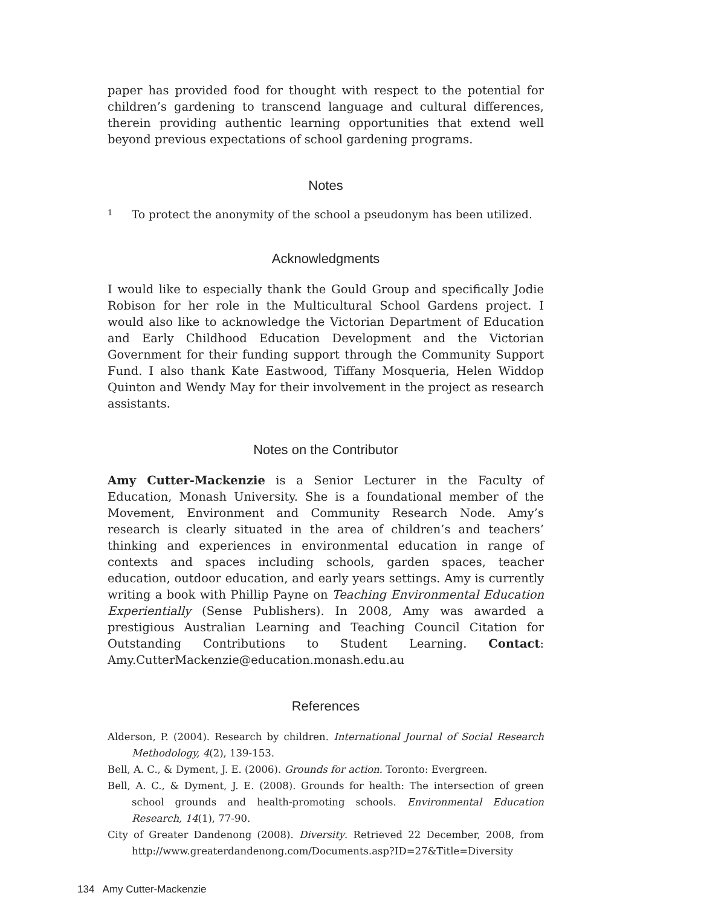paper has provided food for thought with respect to the potential for children’s gardening to transcend language and cultural differences, therein providing authentic learning opportunities that extend well beyond previous expectations of school gardening programs.
Notes
<sup>1</sup> To protect the anonymity of the school a pseudonym has been utilized.
Acknowledgments
I would like to especially thank the Gould Group and specifically Jodie Robison for her role in the Multicultural School Gardens project. I would also like to acknowledge the Victorian Department of Education and Early Childhood Education Development and the Victorian Government for their funding support through the Community Support Fund. I also thank Kate Eastwood, Tiffany Mosqueria, Helen Widdop Quinton and Wendy May for their involvement in the project as research assistants.
Notes on the Contributor
Amy Cutter-Mackenzie is a Senior Lecturer in the Faculty of Education, Monash University. She is a foundational member of the Movement, Environment and Community Research Node. Amy’s research is clearly situated in the area of children’s and teachers’ thinking and experiences in environmental education in range of contexts and spaces including schools, garden spaces, teacher education, outdoor education, and early years settings. Amy is currently writing a book with Phillip Payne on Teaching Environmental Education Experientially (Sense Publishers). In 2008, Amy was awarded a prestigious Australian Learning and Teaching Council Citation for Outstanding Contributions to Student Learning. Contact: Amy.CutterMackenzie@education.monash.edu.au
References
Alderson, P. (2004). Research by children. International Journal of Social Research Methodology, 4(2), 139-153.
Bell, A. C., & Dyment, J. E. (2006). Grounds for action. Toronto: Evergreen.
Bell, A. C., & Dyment, J. E. (2008). Grounds for health: The intersection of green school grounds and health-promoting schools. Environmental Education Research, 14(1), 77-90.
City of Greater Dandenong (2008). Diversity. Retrieved 22 December, 2008, from http://www.greaterdandenong.com/Documents.asp?ID=27&Title=Diversity
134 Amy Cutter-Mackenzie